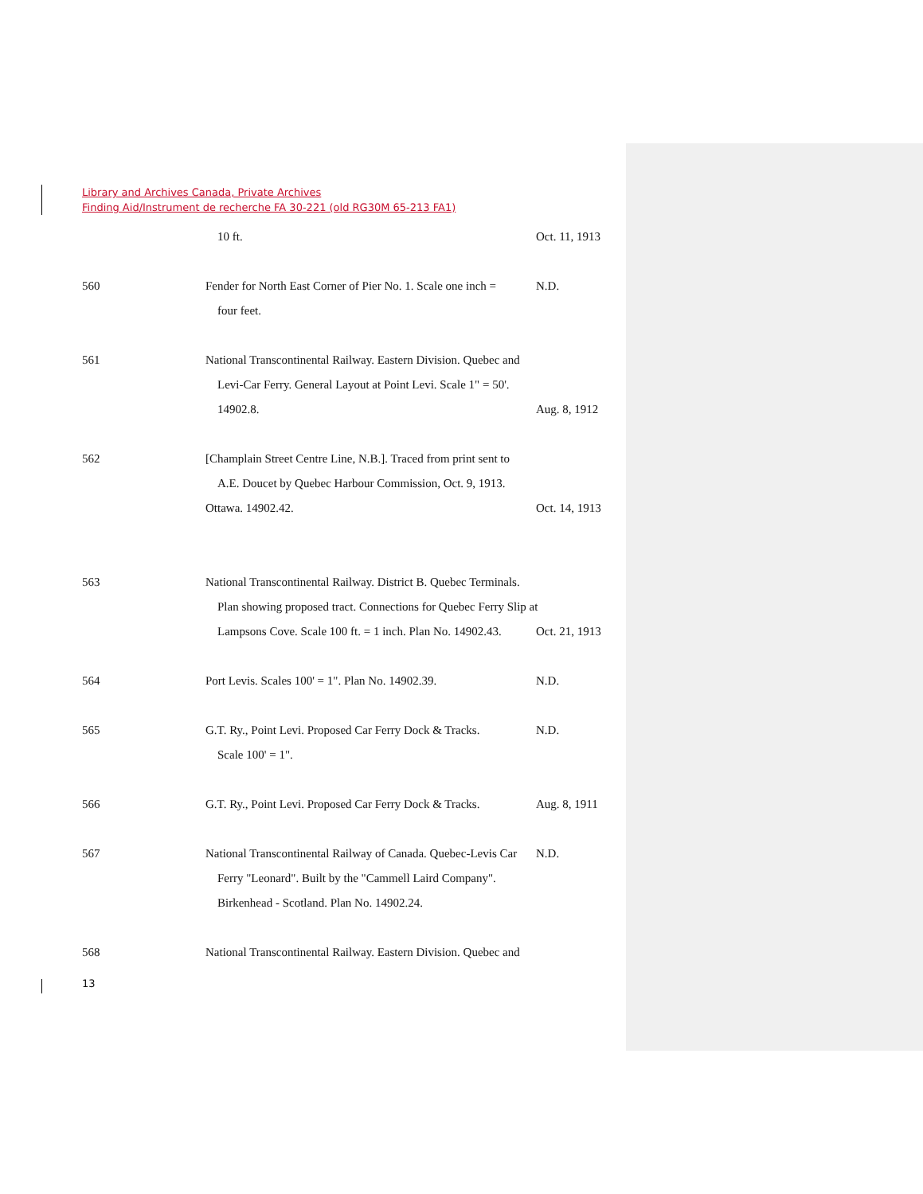Library and Archives Canada, Private Archives
Finding Aid/Instrument de recherche FA 30-221 (old RG30M 65-213 FA1)
10 ft. Oct. 11, 1913
560 Fender for North East Corner of Pier No. 1. Scale one inch =
N.D.
four feet.
561 National Transcontinental Railway. Eastern Division. Quebec and
Levi-Car Ferry. General Layout at Point Levi. Scale 1" = 50'.
14902.8. Aug. 8, 1912
562 [Champlain Street Centre Line, N.B.]. Traced from print sent to
A.E. Doucet by Quebec Harbour Commission, Oct. 9, 1913.
Ottawa. 14902.42. Oct. 14, 1913
563 National Transcontinental Railway. District B. Quebec Terminals.
Plan showing proposed tract. Connections for Quebec Ferry Slip at
Lampsons Cove. Scale 100 ft. = 1 inch. Plan No. 14902.43.
Oct. 21, 1913
564 Port Levis. Scales 100' = 1". Plan No. 14902.39.
N.D.
565 G.T. Ry., Point Levi. Proposed Car Ferry Dock & Tracks.
N.D.
Scale 100' = 1".
566 G.T. Ry., Point Levi. Proposed Car Ferry Dock & Tracks.
Aug. 8, 1911
567 National Transcontinental Railway of Canada. Quebec-Levis Car
N.D.
Ferry "Leonard". Built by the "Cammell Laird Company".
Birkenhead - Scotland. Plan No. 14902.24.
568 National Transcontinental Railway. Eastern Division. Quebec and
13